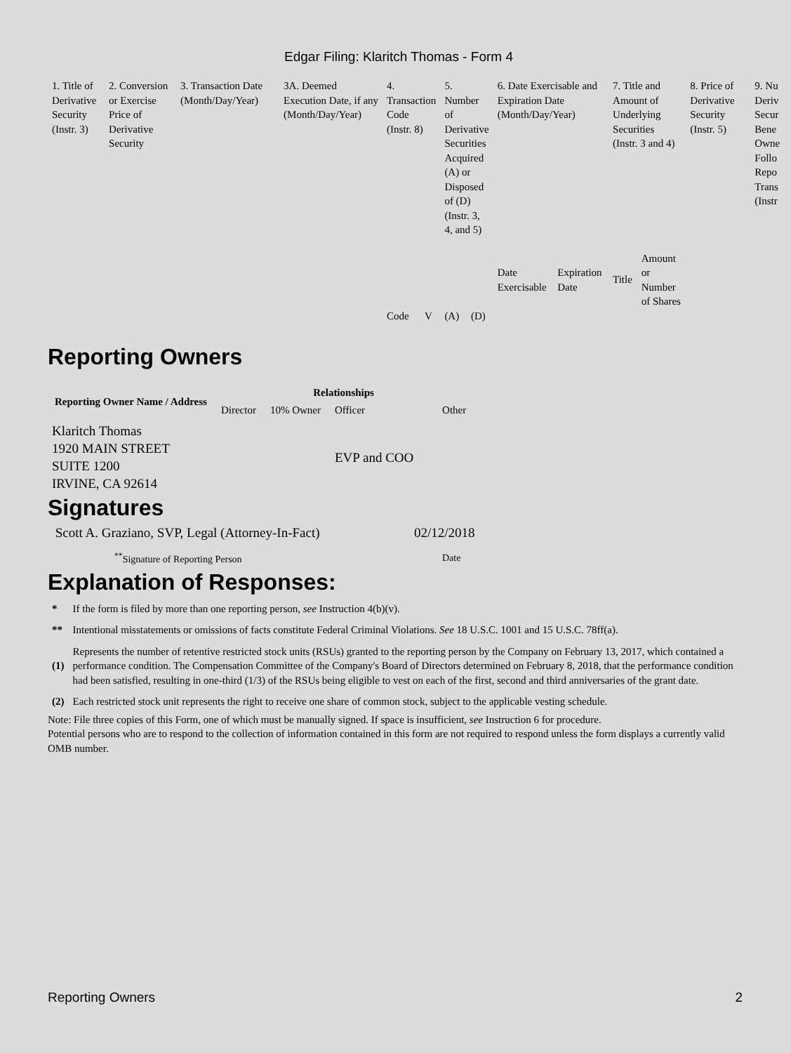Edgar Filing: Klaritch Thomas - Form 4
| 1. Title of Derivative Security (Instr. 3) | 2. Conversion or Exercise Price of Derivative Security | 3. Transaction Date (Month/Day/Year) | 3A. Deemed Execution Date, if any (Month/Day/Year) | 4. Transaction Code (Instr. 8) | | 5. Number of Derivative Securities Acquired (A) or Disposed of (D) (Instr. 3, 4, and 5) | | 6. Date Exercisable and Expiration Date (Month/Day/Year) | | 7. Title and Amount of Underlying Securities (Instr. 3 and 4) | | 8. Price of Derivative Security (Instr. 5) | 9. Nu Deriv Secur Bene Owne Follo Repo Trans (Instr |
| | | | | | | | | Date Exercisable | Expiration Date | Title | Amount or Number of Shares | | |
| | | | | Code | V | (A) | (D) | | | | | | |
Reporting Owners
| Reporting Owner Name / Address | Relationships | | | |
| --- | --- | --- | --- | --- |
| | Director | 10% Owner | Officer | Other |
| Klaritch Thomas 1920 MAIN STREET SUITE 1200 IRVINE, CA 92614 | | | EVP and COO | |
Signatures
| Scott A. Graziano, SVP, Legal (Attorney-In-Fact) | 02/12/2018 |
| <sup>**</sup> Signature of Reporting Person | Date |
Explanation of Responses:
| * | If the form is filed by more than one reporting person, see Instruction 4(b)(v). |
| ** | Intentional misstatements or omissions of facts constitute Federal Criminal Violations. See 18 U.S.C. 1001 and 15 U.S.C. 78ff(a). |
| (1) | Represents the number of retentive restricted stock units (RSUs) granted to the reporting person by the Company on February 13, 2017, which contained a performance condition. The Compensation Committee of the Company's Board of Directors determined on February 8, 2018, that the performance condition had been satisfied, resulting in one-third (1/3) of the RSUs being eligible to vest on each of the first, second and third anniversaries of the grant date. |
| (2) | Each restricted stock unit represents the right to receive one share of common stock, subject to the applicable vesting schedule. |
Note: File three copies of this Form, one of which must be manually signed. If space is insufficient, see Instruction 6 for procedure.
Potential persons who are to respond to the collection of information contained in this form are not required to respond unless the form displays a currently valid OMB number.
Reporting Owners 2